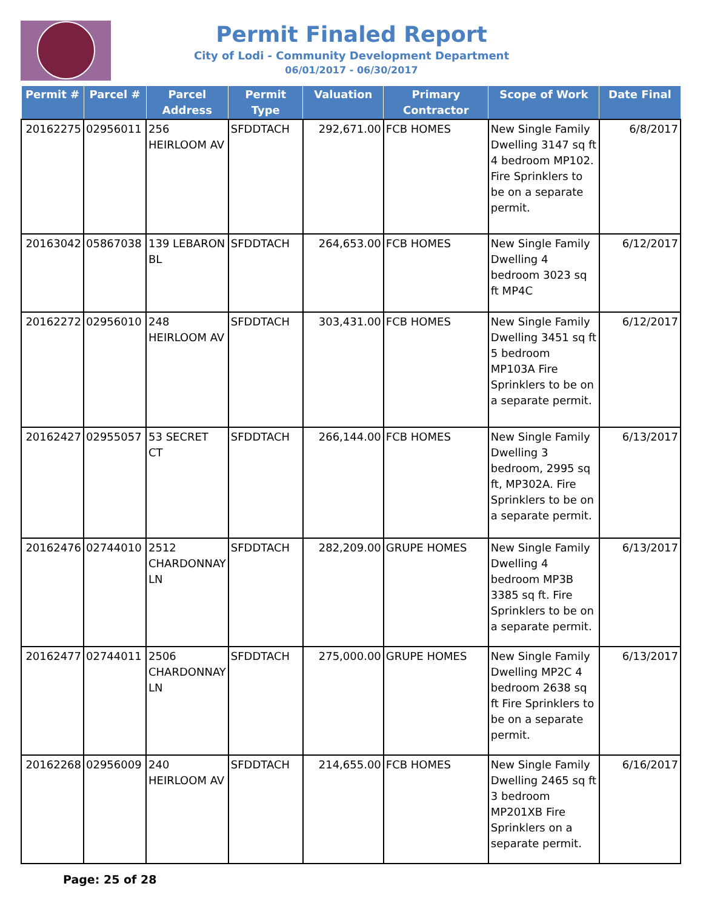Permit Finaled Report
City of Lodi - Community Development Department
06/01/2017 - 06/30/2017
| Permit # | Parcel # | Parcel Address | Permit Type | Valuation | Primary Contractor | Scope of Work | Date Final |
| --- | --- | --- | --- | --- | --- | --- | --- |
| 20162275 | 02956011 | 256 HEIRLOOM AV | SFDDTACH | 292,671.00 | FCB HOMES | New Single Family Dwelling 3147 sq ft 4 bedroom MP102. Fire Sprinklers to be on a separate permit. | 6/8/2017 |
| 20163042 | 05867038 | 139 LEBARON BL | SFDDTACH | 264,653.00 | FCB HOMES | New Single Family Dwelling 4 bedroom 3023 sq ft MP4C | 6/12/2017 |
| 20162272 | 02956010 | 248 HEIRLOOM AV | SFDDTACH | 303,431.00 | FCB HOMES | New Single Family Dwelling 3451 sq ft 5 bedroom MP103A Fire Sprinklers to be on a separate permit. | 6/12/2017 |
| 20162427 | 02955057 | 53 SECRET CT | SFDDTACH | 266,144.00 | FCB HOMES | New Single Family Dwelling 3 bedroom, 2995 sq ft, MP302A. Fire Sprinklers to be on a separate permit. | 6/13/2017 |
| 20162476 | 02744010 | 2512 CHARDONNAY LN | SFDDTACH | 282,209.00 | GRUPE HOMES | New Single Family Dwelling 4 bedroom MP3B 3385 sq ft. Fire Sprinklers to be on a separate permit. | 6/13/2017 |
| 20162477 | 02744011 | 2506 CHARDONNAY LN | SFDDTACH | 275,000.00 | GRUPE HOMES | New Single Family Dwelling MP2C 4 bedroom 2638 sq ft Fire Sprinklers to be on a separate permit. | 6/13/2017 |
| 20162268 | 02956009 | 240 HEIRLOOM AV | SFDDTACH | 214,655.00 | FCB HOMES | New Single Family Dwelling 2465 sq ft 3 bedroom MP201XB Fire Sprinklers on a separate permit. | 6/16/2017 |
Page: 25 of 28